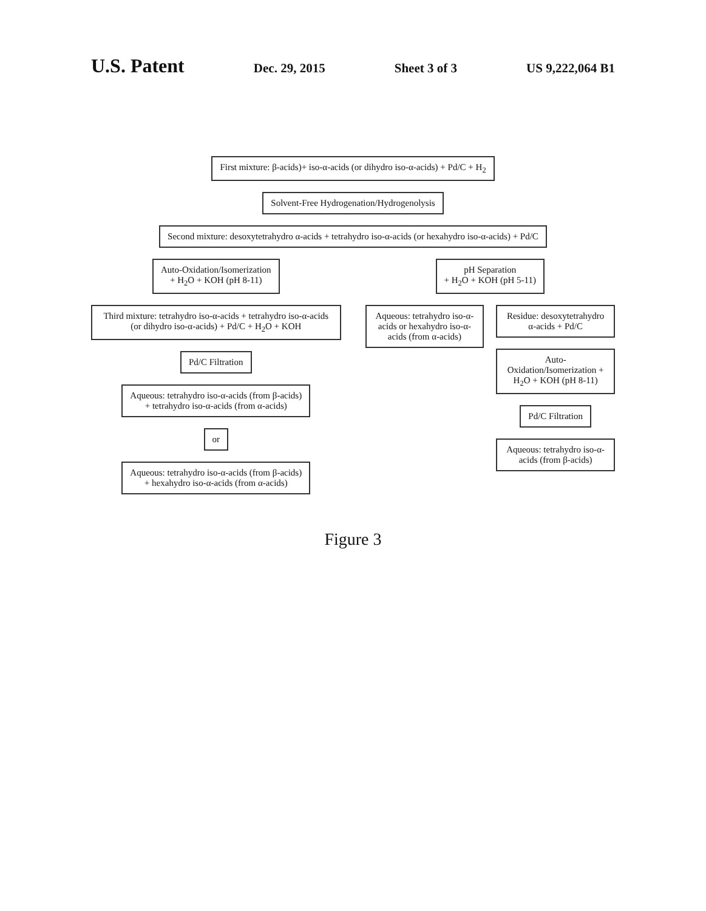U.S. Patent Dec. 29, 2015 Sheet 3 of 3 US 9,222,064 B1
First mixture: β-acids)+ iso-α-acids (or dihydro iso-α-acids) + Pd/C + H<sub>2</sub>
Solvent-Free Hydrogenation/Hydrogenolysis
Second mixture: desoxytetrahydro α-acids + tetrahydro iso-α-acids (or hexahydro iso-α-acids) + Pd/C
Auto-Oxidation/Isomerization
+ H<sub>2</sub>O + KOH (pH 8-11)
Third mixture: tetrahydro iso-α-acids + tetrahydro iso-α-acids (or dihydro iso-α-acids) + Pd/C + H<sub>2</sub>O + KOH
Pd/C Filtration
Aqueous: tetrahydro iso-α-acids (from β-acids)
+ tetrahydro iso-α-acids (from α-acids)
or
Aqueous: tetrahydro iso-α-acids (from β-acids)
+ hexahydro iso-α-acids (from α-acids)
pH Separation
+ H<sub>2</sub>O + KOH (pH 5-11)
Aqueous: tetrahydro iso-α-acids or hexahydro iso-α-acids (from α-acids)
Residue: desoxytetrahydro α-acids + Pd/C
Auto-Oxidation/Isomerization + H<sub>2</sub>O + KOH (pH 8-11)
Pd/C Filtration
Aqueous: tetrahydro iso-α-acids (from β-acids)
Figure 3